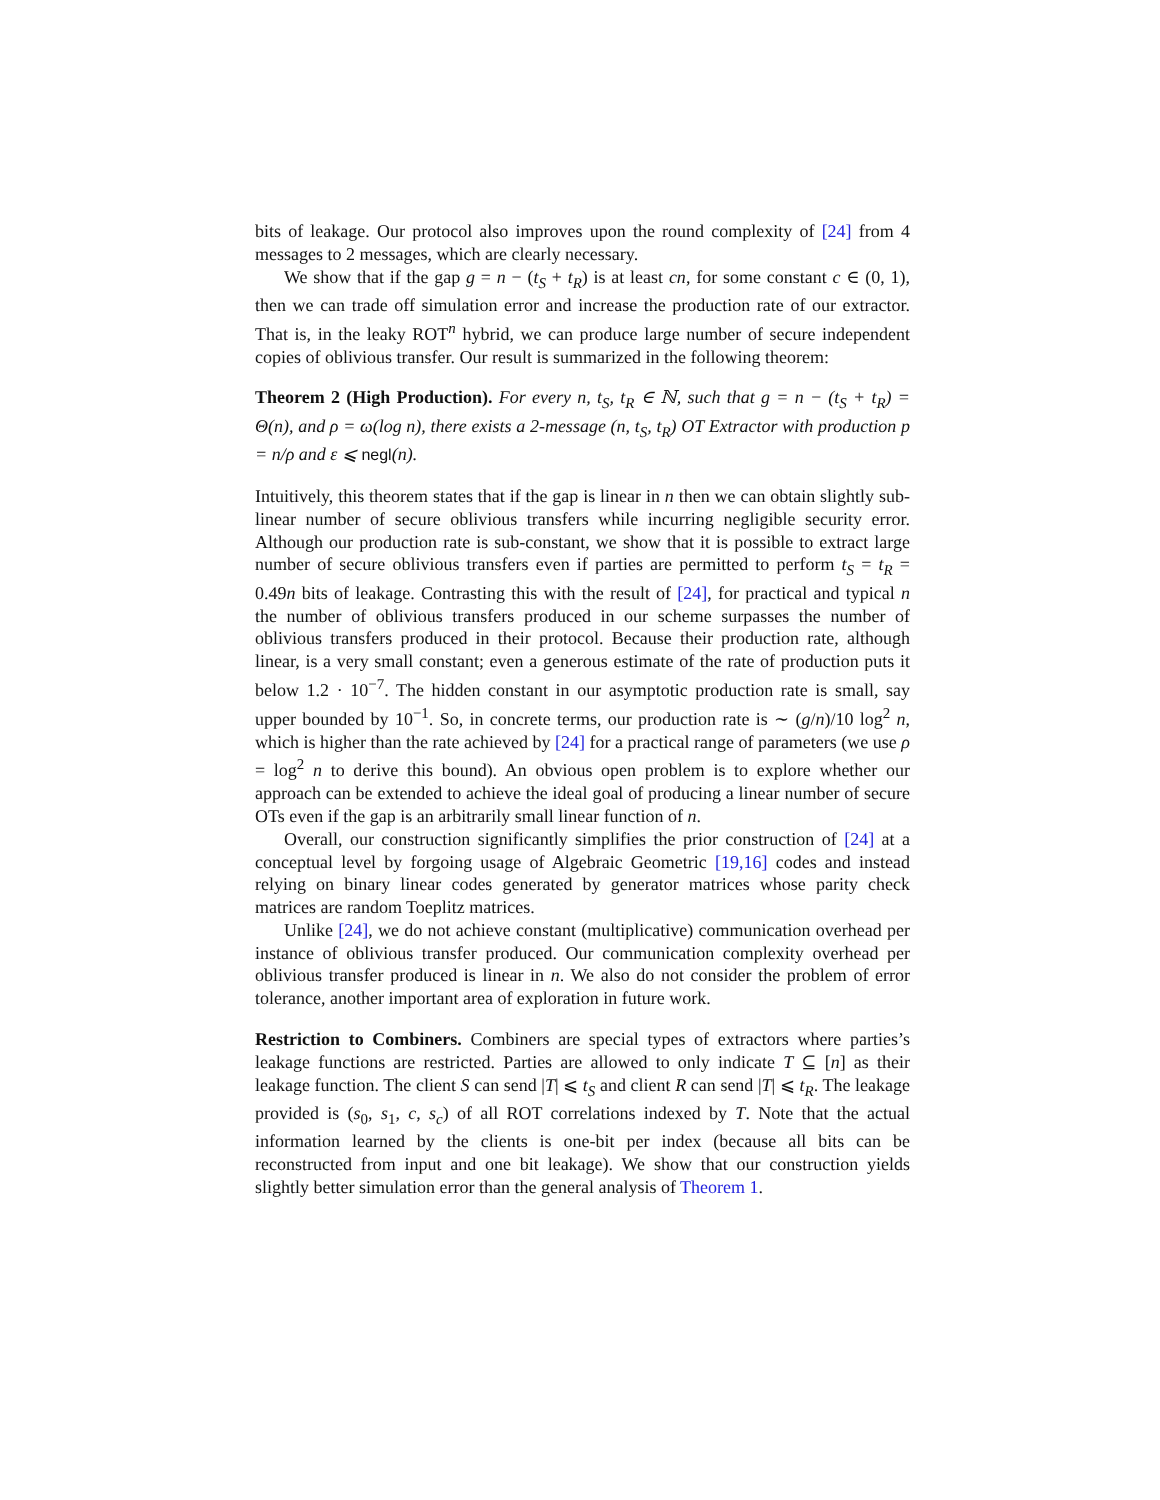bits of leakage. Our protocol also improves upon the round complexity of [24] from 4 messages to 2 messages, which are clearly necessary.
We show that if the gap g = n − (t<sub>S</sub> + t<sub>R</sub>) is at least cn, for some constant c ∈ (0, 1), then we can trade off simulation error and increase the production rate of our extractor. That is, in the leaky ROT<sup>n</sup> hybrid, we can produce large number of secure independent copies of oblivious transfer. Our result is summarized in the following theorem:
Theorem 2 (High Production). For every n, t<sub>S</sub>, t<sub>R</sub> ∈ ℕ, such that g = n − (t<sub>S</sub> + t<sub>R</sub>) = Θ(n), and ρ = ω(log n), there exists a 2-message (n, t<sub>S</sub>, t<sub>R</sub>) OT Extractor with production p = n/ρ and ε ⩽ negl(n).
Intuitively, this theorem states that if the gap is linear in n then we can obtain slightly sub-linear number of secure oblivious transfers while incurring negligible security error. Although our production rate is sub-constant, we show that it is possible to extract large number of secure oblivious transfers even if parties are permitted to perform t<sub>S</sub> = t<sub>R</sub> = 0.49n bits of leakage. Contrasting this with the result of [24], for practical and typical n the number of oblivious transfers produced in our scheme surpasses the number of oblivious transfers produced in their protocol. Because their production rate, although linear, is a very small constant; even a generous estimate of the rate of production puts it below 1.2 · 10<sup>−7</sup>. The hidden constant in our asymptotic production rate is small, say upper bounded by 10<sup>−1</sup>. So, in concrete terms, our production rate is ∼ (g/n)/10 log<sup>2</sup> n, which is higher than the rate achieved by [24] for a practical range of parameters (we use ρ = log<sup>2</sup> n to derive this bound). An obvious open problem is to explore whether our approach can be extended to achieve the ideal goal of producing a linear number of secure OTs even if the gap is an arbitrarily small linear function of n.
Overall, our construction significantly simplifies the prior construction of [24] at a conceptual level by forgoing usage of Algebraic Geometric [19,16] codes and instead relying on binary linear codes generated by generator matrices whose parity check matrices are random Toeplitz matrices.
Unlike [24], we do not achieve constant (multiplicative) communication overhead per instance of oblivious transfer produced. Our communication complexity overhead per oblivious transfer produced is linear in n. We also do not consider the problem of error tolerance, another important area of exploration in future work.
Restriction to Combiners. Combiners are special types of extractors where parties’s leakage functions are restricted. Parties are allowed to only indicate T ⊆ [n] as their leakage function. The client S can send |T| ⩽ t<sub>S</sub> and client R can send |T| ⩽ t<sub>R</sub>. The leakage provided is (s<sub>0</sub>, s<sub>1</sub>, c, s<sub>c</sub>) of all ROT correlations indexed by T. Note that the actual information learned by the clients is one-bit per index (because all bits can be reconstructed from input and one bit leakage). We show that our construction yields slightly better simulation error than the general analysis of Theorem 1.